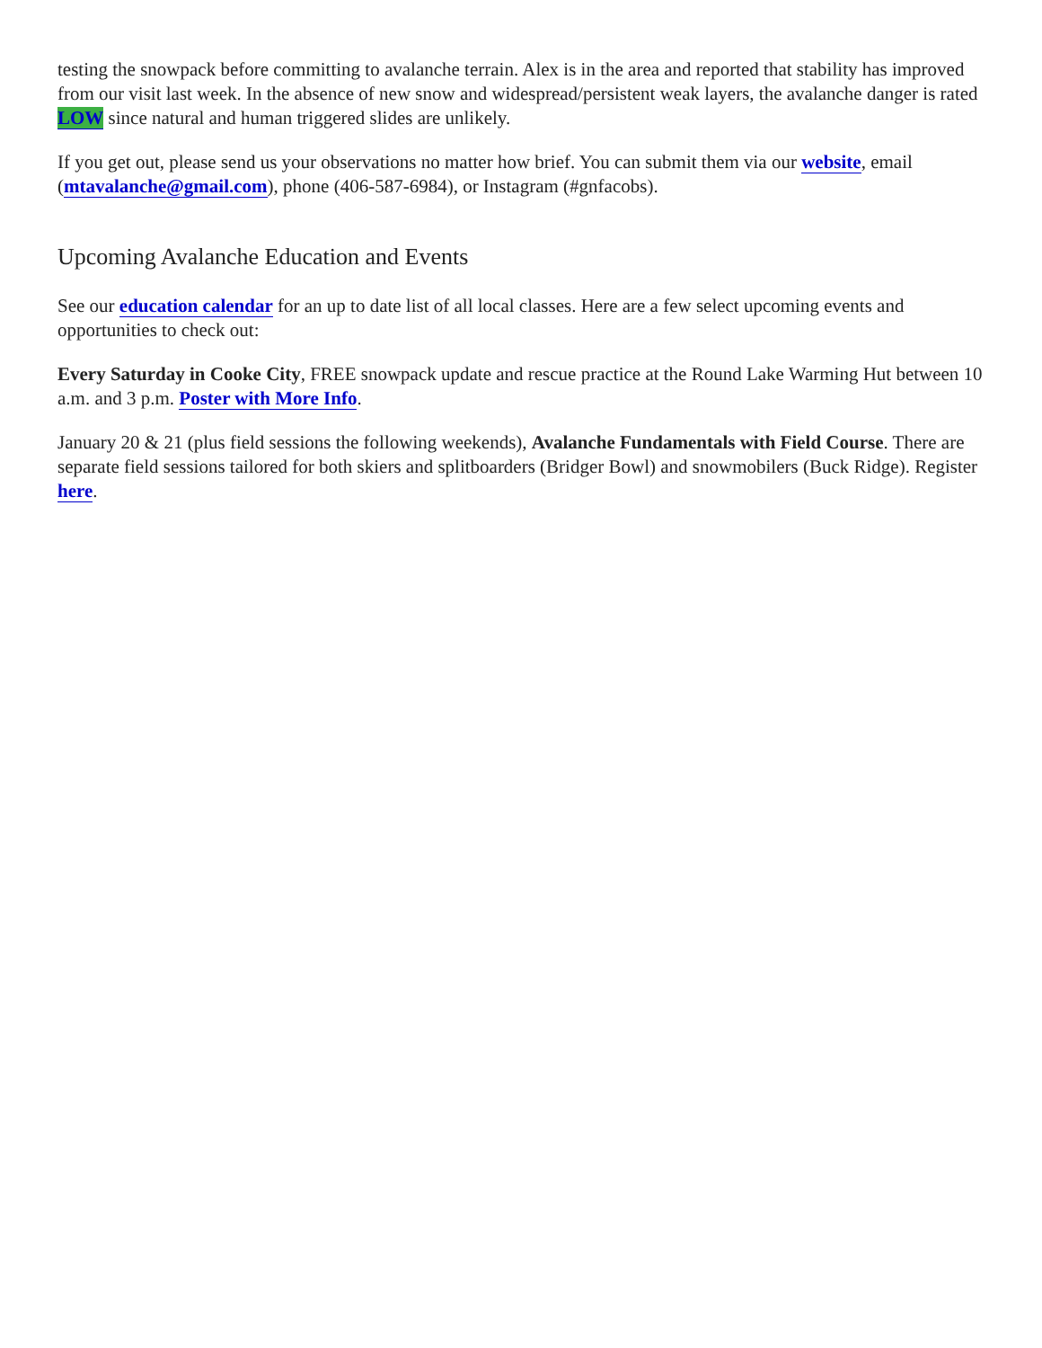testing the snowpack before committing to avalanche terrain. Alex is in the area and reported that stability has improved from our visit last week. In the absence of new snow and widespread/persistent weak layers, the avalanche danger is rated LOW since natural and human triggered slides are unlikely.
If you get out, please send us your observations no matter how brief. You can submit them via our website, email (mtavalanche@gmail.com), phone (406-587-6984), or Instagram (#gnfacobs).
Upcoming Avalanche Education and Events
See our education calendar for an up to date list of all local classes. Here are a few select upcoming events and opportunities to check out:
Every Saturday in Cooke City, FREE snowpack update and rescue practice at the Round Lake Warming Hut between 10 a.m. and 3 p.m. Poster with More Info.
January 20 & 21 (plus field sessions the following weekends), Avalanche Fundamentals with Field Course. There are separate field sessions tailored for both skiers and splitboarders (Bridger Bowl) and snowmobilers (Buck Ridge). Register here.